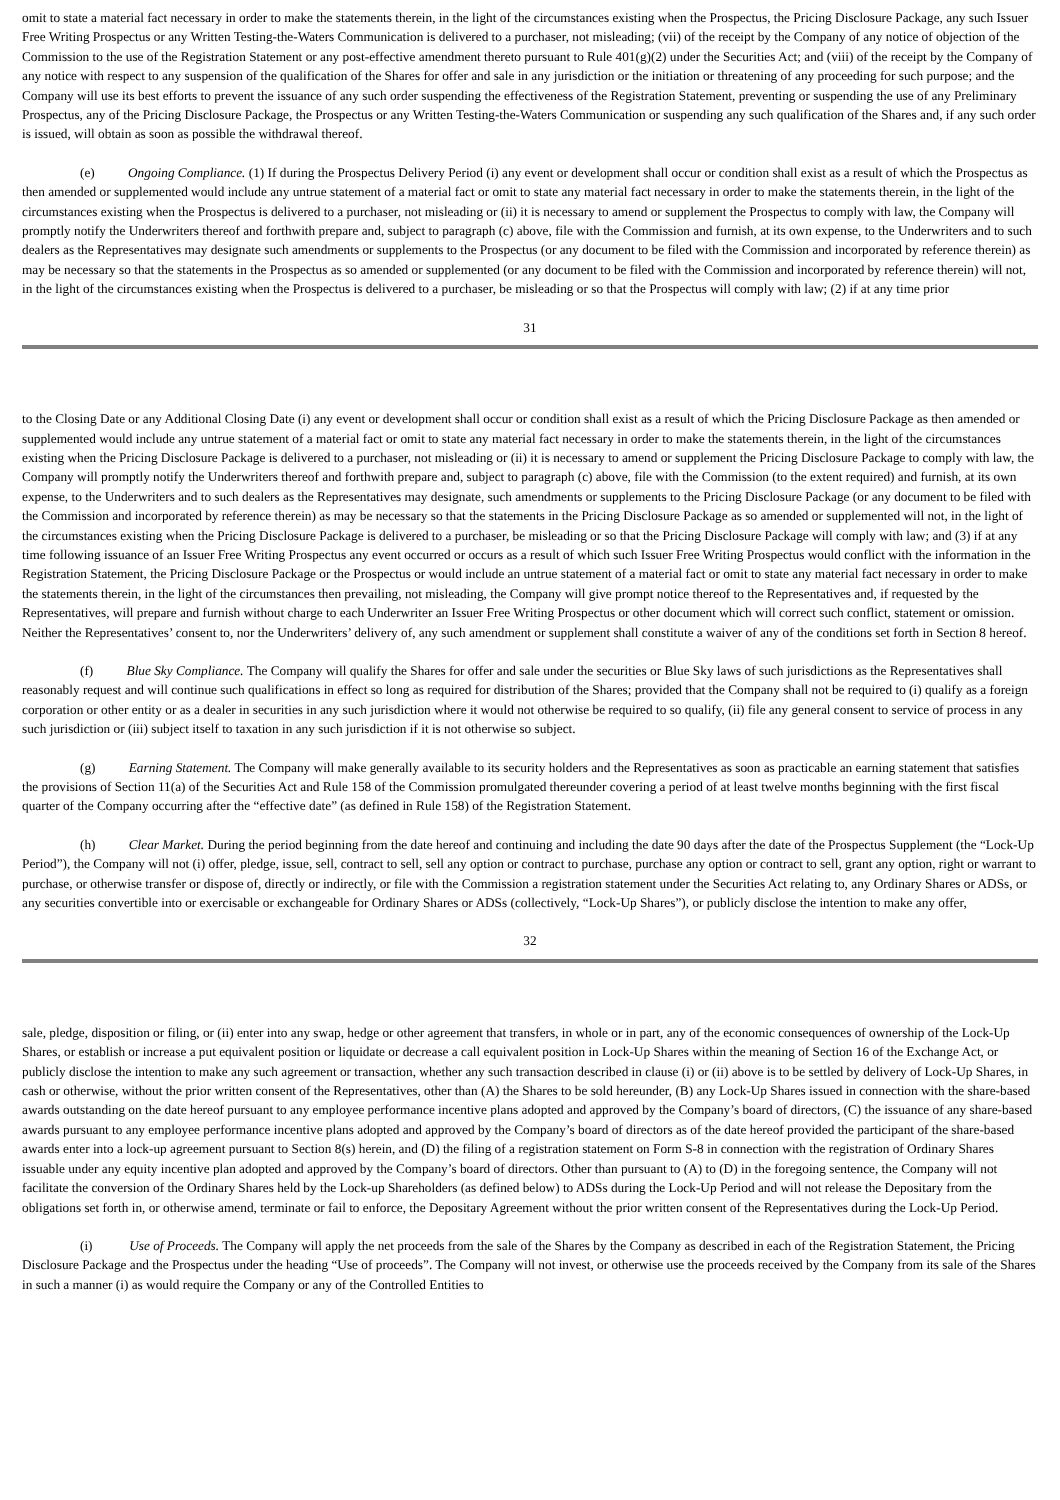omit to state a material fact necessary in order to make the statements therein, in the light of the circumstances existing when the Prospectus, the Pricing Disclosure Package, any such Issuer Free Writing Prospectus or any Written Testing-the-Waters Communication is delivered to a purchaser, not misleading; (vii) of the receipt by the Company of any notice of objection of the Commission to the use of the Registration Statement or any post-effective amendment thereto pursuant to Rule 401(g)(2) under the Securities Act; and (viii) of the receipt by the Company of any notice with respect to any suspension of the qualification of the Shares for offer and sale in any jurisdiction or the initiation or threatening of any proceeding for such purpose; and the Company will use its best efforts to prevent the issuance of any such order suspending the effectiveness of the Registration Statement, preventing or suspending the use of any Preliminary Prospectus, any of the Pricing Disclosure Package, the Prospectus or any Written Testing-the-Waters Communication or suspending any such qualification of the Shares and, if any such order is issued, will obtain as soon as possible the withdrawal thereof.
(e) Ongoing Compliance. (1) If during the Prospectus Delivery Period (i) any event or development shall occur or condition shall exist as a result of which the Prospectus as then amended or supplemented would include any untrue statement of a material fact or omit to state any material fact necessary in order to make the statements therein, in the light of the circumstances existing when the Prospectus is delivered to a purchaser, not misleading or (ii) it is necessary to amend or supplement the Prospectus to comply with law, the Company will promptly notify the Underwriters thereof and forthwith prepare and, subject to paragraph (c) above, file with the Commission and furnish, at its own expense, to the Underwriters and to such dealers as the Representatives may designate such amendments or supplements to the Prospectus (or any document to be filed with the Commission and incorporated by reference therein) as may be necessary so that the statements in the Prospectus as so amended or supplemented (or any document to be filed with the Commission and incorporated by reference therein) will not, in the light of the circumstances existing when the Prospectus is delivered to a purchaser, be misleading or so that the Prospectus will comply with law; (2) if at any time prior
31
to the Closing Date or any Additional Closing Date (i) any event or development shall occur or condition shall exist as a result of which the Pricing Disclosure Package as then amended or supplemented would include any untrue statement of a material fact or omit to state any material fact necessary in order to make the statements therein, in the light of the circumstances existing when the Pricing Disclosure Package is delivered to a purchaser, not misleading or (ii) it is necessary to amend or supplement the Pricing Disclosure Package to comply with law, the Company will promptly notify the Underwriters thereof and forthwith prepare and, subject to paragraph (c) above, file with the Commission (to the extent required) and furnish, at its own expense, to the Underwriters and to such dealers as the Representatives may designate, such amendments or supplements to the Pricing Disclosure Package (or any document to be filed with the Commission and incorporated by reference therein) as may be necessary so that the statements in the Pricing Disclosure Package as so amended or supplemented will not, in the light of the circumstances existing when the Pricing Disclosure Package is delivered to a purchaser, be misleading or so that the Pricing Disclosure Package will comply with law; and (3) if at any time following issuance of an Issuer Free Writing Prospectus any event occurred or occurs as a result of which such Issuer Free Writing Prospectus would conflict with the information in the Registration Statement, the Pricing Disclosure Package or the Prospectus or would include an untrue statement of a material fact or omit to state any material fact necessary in order to make the statements therein, in the light of the circumstances then prevailing, not misleading, the Company will give prompt notice thereof to the Representatives and, if requested by the Representatives, will prepare and furnish without charge to each Underwriter an Issuer Free Writing Prospectus or other document which will correct such conflict, statement or omission. Neither the Representatives’ consent to, nor the Underwriters’ delivery of, any such amendment or supplement shall constitute a waiver of any of the conditions set forth in Section 8 hereof.
(f) Blue Sky Compliance. The Company will qualify the Shares for offer and sale under the securities or Blue Sky laws of such jurisdictions as the Representatives shall reasonably request and will continue such qualifications in effect so long as required for distribution of the Shares; provided that the Company shall not be required to (i) qualify as a foreign corporation or other entity or as a dealer in securities in any such jurisdiction where it would not otherwise be required to so qualify, (ii) file any general consent to service of process in any such jurisdiction or (iii) subject itself to taxation in any such jurisdiction if it is not otherwise so subject.
(g) Earning Statement. The Company will make generally available to its security holders and the Representatives as soon as practicable an earning statement that satisfies the provisions of Section 11(a) of the Securities Act and Rule 158 of the Commission promulgated thereunder covering a period of at least twelve months beginning with the first fiscal quarter of the Company occurring after the “effective date” (as defined in Rule 158) of the Registration Statement.
(h) Clear Market. During the period beginning from the date hereof and continuing and including the date 90 days after the date of the Prospectus Supplement (the “Lock-Up Period”), the Company will not (i) offer, pledge, issue, sell, contract to sell, sell any option or contract to purchase, purchase any option or contract to sell, grant any option, right or warrant to purchase, or otherwise transfer or dispose of, directly or indirectly, or file with the Commission a registration statement under the Securities Act relating to, any Ordinary Shares or ADSs, or any securities convertible into or exercisable or exchangeable for Ordinary Shares or ADSs (collectively, “Lock-Up Shares”), or publicly disclose the intention to make any offer,
32
sale, pledge, disposition or filing, or (ii) enter into any swap, hedge or other agreement that transfers, in whole or in part, any of the economic consequences of ownership of the Lock-Up Shares, or establish or increase a put equivalent position or liquidate or decrease a call equivalent position in Lock-Up Shares within the meaning of Section 16 of the Exchange Act, or publicly disclose the intention to make any such agreement or transaction, whether any such transaction described in clause (i) or (ii) above is to be settled by delivery of Lock-Up Shares, in cash or otherwise, without the prior written consent of the Representatives, other than (A) the Shares to be sold hereunder, (B) any Lock-Up Shares issued in connection with the share-based awards outstanding on the date hereof pursuant to any employee performance incentive plans adopted and approved by the Company’s board of directors, (C) the issuance of any share-based awards pursuant to any employee performance incentive plans adopted and approved by the Company’s board of directors as of the date hereof provided the participant of the share-based awards enter into a lock-up agreement pursuant to Section 8(s) herein, and (D) the filing of a registration statement on Form S-8 in connection with the registration of Ordinary Shares issuable under any equity incentive plan adopted and approved by the Company’s board of directors. Other than pursuant to (A) to (D) in the foregoing sentence, the Company will not facilitate the conversion of the Ordinary Shares held by the Lock-up Shareholders (as defined below) to ADSs during the Lock-Up Period and will not release the Depositary from the obligations set forth in, or otherwise amend, terminate or fail to enforce, the Depositary Agreement without the prior written consent of the Representatives during the Lock-Up Period.
(i) Use of Proceeds. The Company will apply the net proceeds from the sale of the Shares by the Company as described in each of the Registration Statement, the Pricing Disclosure Package and the Prospectus under the heading “Use of proceeds”. The Company will not invest, or otherwise use the proceeds received by the Company from its sale of the Shares in such a manner (i) as would require the Company or any of the Controlled Entities to